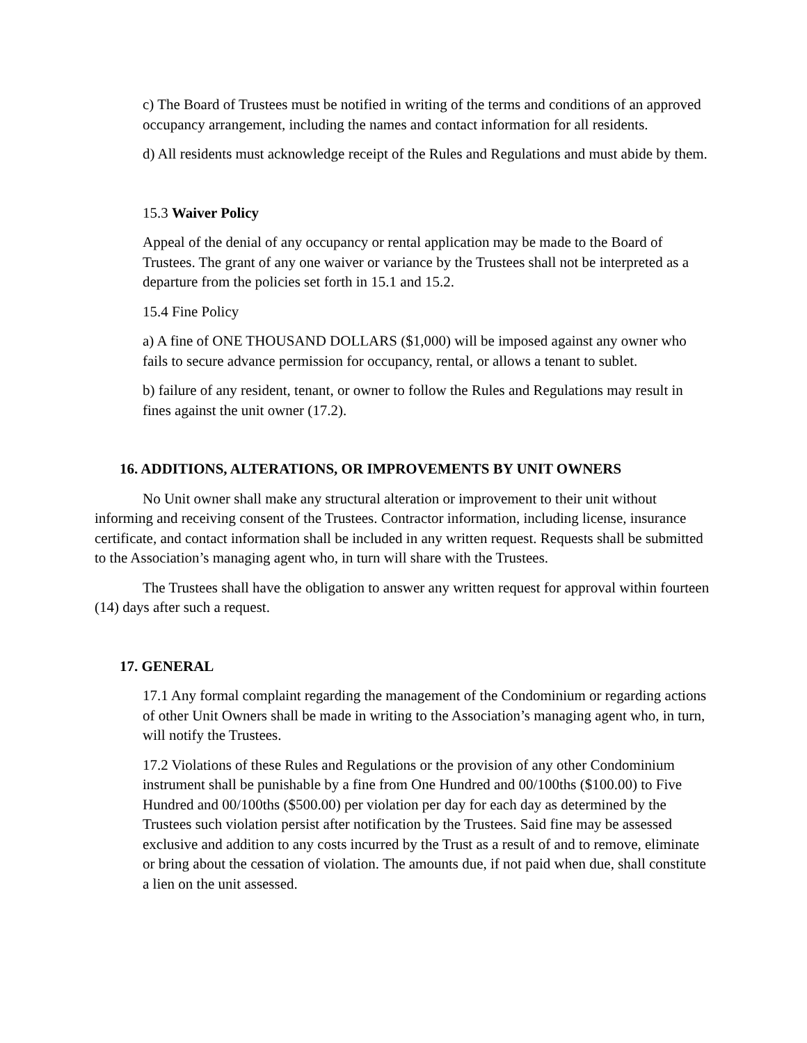c) The Board of Trustees must be notified in writing of the terms and conditions of an approved occupancy arrangement, including the names and contact information for all residents.
d) All residents must acknowledge receipt of the Rules and Regulations and must abide by them.
15.3 Waiver Policy
Appeal of the denial of any occupancy or rental application may be made to the Board of Trustees. The grant of any one waiver or variance by the Trustees shall not be interpreted as a departure from the policies set forth in 15.1 and 15.2.
15.4 Fine Policy
a) A fine of ONE THOUSAND DOLLARS ($1,000) will be imposed against any owner who fails to secure advance permission for occupancy, rental, or allows a tenant to sublet.
b) failure of any resident, tenant, or owner to follow the Rules and Regulations may result in fines against the unit owner (17.2).
16. ADDITIONS, ALTERATIONS, OR IMPROVEMENTS BY UNIT OWNERS
No Unit owner shall make any structural alteration or improvement to their unit without informing and receiving consent of the Trustees. Contractor information, including license, insurance certificate, and contact information shall be included in any written request. Requests shall be submitted to the Association’s managing agent who, in turn will share with the Trustees.
The Trustees shall have the obligation to answer any written request for approval within fourteen (14) days after such a request.
17. GENERAL
17.1 Any formal complaint regarding the management of the Condominium or regarding actions of other Unit Owners shall be made in writing to the Association’s managing agent who, in turn, will notify the Trustees.
17.2 Violations of these Rules and Regulations or the provision of any other Condominium instrument shall be punishable by a fine from One Hundred and 00/100ths ($100.00) to Five Hundred and 00/100ths ($500.00) per violation per day for each day as determined by the Trustees such violation persist after notification by the Trustees. Said fine may be assessed exclusive and addition to any costs incurred by the Trust as a result of and to remove, eliminate or bring about the cessation of violation. The amounts due, if not paid when due, shall constitute a lien on the unit assessed.